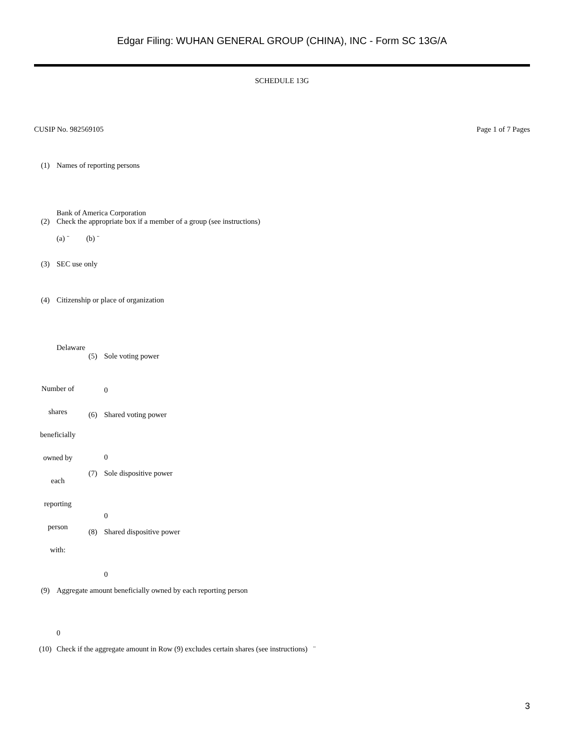Edgar Filing: WUHAN GENERAL GROUP (CHINA), INC - Form SC 13G/A
SCHEDULE 13G
CUSIP No. 982569105 Page 1 of 7 Pages
| (1) | Names of reporting persons |
| | Bank of America Corporation |
| (2) | Check the appropriate box if a member of a group (see instructions) (a) ¨ (b) ¨ |
| (3) | SEC use only |
| (4) | Citizenship or place of organization |
| | Delaware |
| Number of shares beneficially owned by each reporting person with: | (5) | Sole voting power 0 |
| | (6) | Shared voting power 0 |
| | (7) | Sole dispositive power 0 |
| | (8) | Shared dispositive power 0 |
| (9) | Aggregate amount beneficially owned by each reporting person 0 |
| (10) | Check if the aggregate amount in Row (9) excludes certain shares (see instructions) ¨ |
3